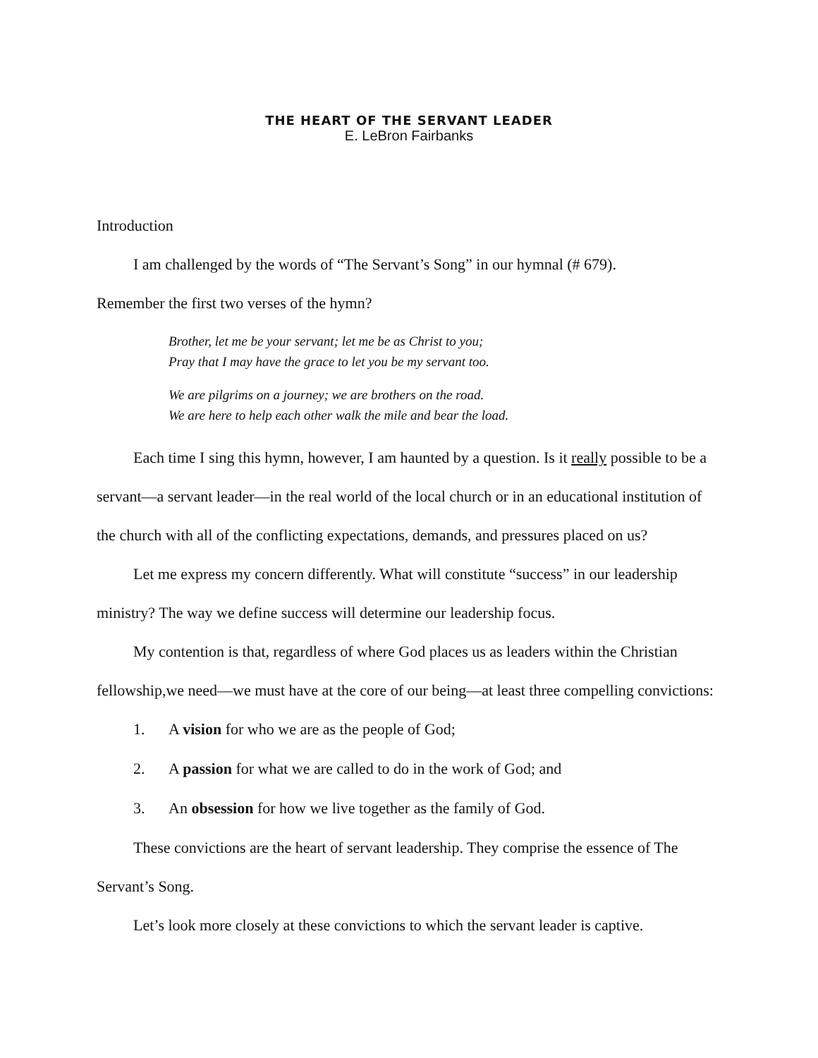THE HEART OF THE SERVANT LEADER
E. LeBron Fairbanks
Introduction
I am challenged by the words of “The Servant’s Song” in our hymnal (# 679).
Remember the first two verses of the hymn?
Brother, let me be your servant; let me be as Christ to you;
Pray that I may have the grace to let you be my servant too.
We are pilgrims on a journey; we are brothers on the road.
We are here to help each other walk the mile and bear the load.
Each time I sing this hymn, however, I am haunted by a question. Is it really possible to be a servant—a servant leader—in the real world of the local church or in an educational institution of the church with all of the conflicting expectations, demands, and pressures placed on us?
Let me express my concern differently. What will constitute “success” in our leadership ministry? The way we define success will determine our leadership focus.
My contention is that, regardless of where God places us as leaders within the Christian fellowship,we need—we must have at the core of our being—at least three compelling convictions:
1. A vision for who we are as the people of God;
2. A passion for what we are called to do in the work of God; and
3. An obsession for how we live together as the family of God.
These convictions are the heart of servant leadership. They comprise the essence of The Servant’s Song.
Let’s look more closely at these convictions to which the servant leader is captive.